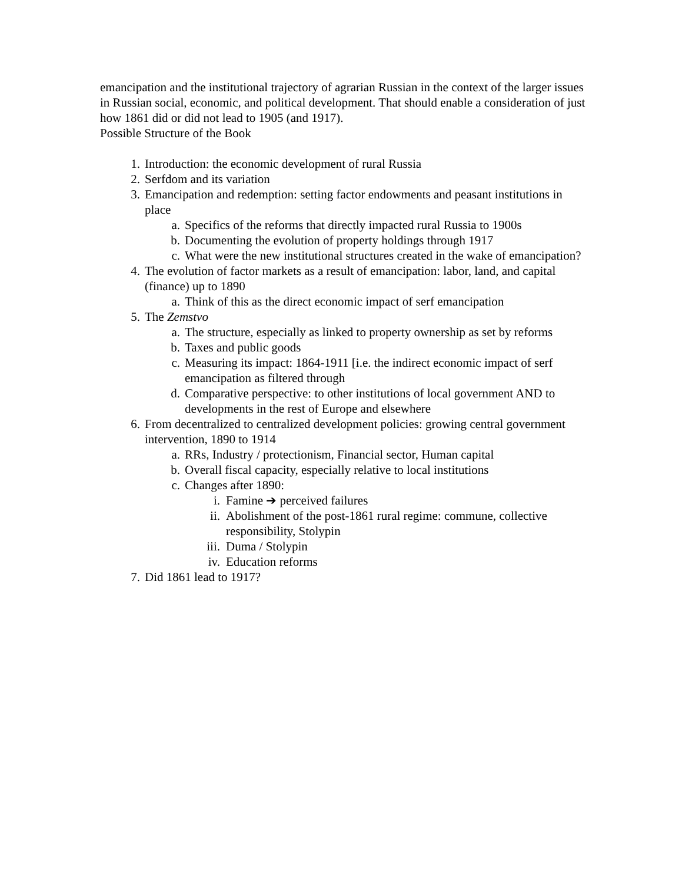emancipation and the institutional trajectory of agrarian Russian in the context of the larger issues in Russian social, economic, and political development. That should enable a consideration of just how 1861 did or did not lead to 1905 (and 1917).
Possible Structure of the Book
1. Introduction: the economic development of rural Russia
2. Serfdom and its variation
3. Emancipation and redemption: setting factor endowments and peasant institutions in place
a. Specifics of the reforms that directly impacted rural Russia to 1900s
b. Documenting the evolution of property holdings through 1917
c. What were the new institutional structures created in the wake of emancipation?
4. The evolution of factor markets as a result of emancipation: labor, land, and capital (finance) up to 1890
a. Think of this as the direct economic impact of serf emancipation
5. The Zemstvo
a. The structure, especially as linked to property ownership as set by reforms
b. Taxes and public goods
c. Measuring its impact: 1864-1911 [i.e. the indirect economic impact of serf emancipation as filtered through
d. Comparative perspective: to other institutions of local government AND to developments in the rest of Europe and elsewhere
6. From decentralized to centralized development policies: growing central government intervention, 1890 to 1914
a. RRs, Industry / protectionism, Financial sector, Human capital
b. Overall fiscal capacity, especially relative to local institutions
c. Changes after 1890:
i. Famine ➔ perceived failures
ii. Abolishment of the post-1861 rural regime: commune, collective responsibility, Stolypin
iii. Duma / Stolypin
iv. Education reforms
7. Did 1861 lead to 1917?